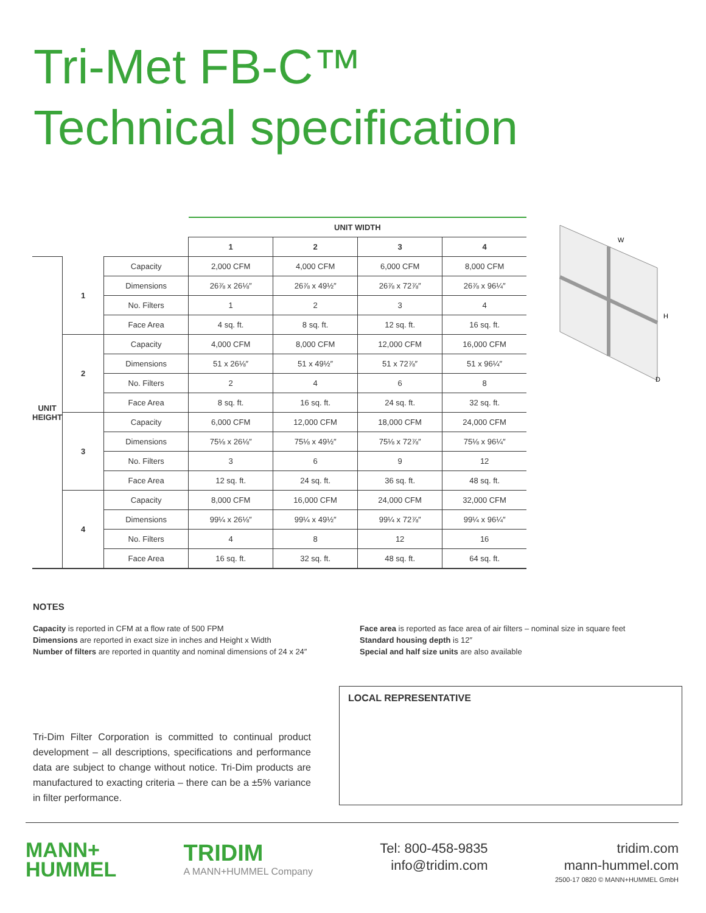Tri-Met FB-C™
Technical specification
| | | | UNIT WIDTH | | | |
| | | | 1 | 2 | 3 | 4 |
| UNIT HEIGHT | 1 | Capacity | 2,000 CFM | 4,000 CFM | 6,000 CFM | 8,000 CFM |
| | | Dimensions | 26⅞ x 26⅛″ | 26⅞ x 49½″ | 26⅞ x 72⅞″ | 26⅞ x 96¼″ |
| | | No. Filters | 1 | 2 | 3 | 4 |
| | | Face Area | 4 sq. ft. | 8 sq. ft. | 12 sq. ft. | 16 sq. ft. |
| | 2 | Capacity | 4,000 CFM | 8,000 CFM | 12,000 CFM | 16,000 CFM |
| | | Dimensions | 51 x 26⅛″ | 51 x 49½″ | 51 x 72⅞″ | 51 x 96¼″ |
| | | No. Filters | 2 | 4 | 6 | 8 |
| | | Face Area | 8 sq. ft. | 16 sq. ft. | 24 sq. ft. | 32 sq. ft. |
| | 3 | Capacity | 6,000 CFM | 12,000 CFM | 18,000 CFM | 24,000 CFM |
| | | Dimensions | 75⅛ x 26⅛″ | 75⅛ x 49½″ | 75⅛ x 72⅞″ | 75⅛ x 96¼″ |
| | | No. Filters | 3 | 6 | 9 | 12 |
| | | Face Area | 12 sq. ft. | 24 sq. ft. | 36 sq. ft. | 48 sq. ft. |
| | 4 | Capacity | 8,000 CFM | 16,000 CFM | 24,000 CFM | 32,000 CFM |
| | | Dimensions | 99¼ x 26⅛″ | 99¼ x 49½″ | 99¼ x 72⅞″ | 99¼ x 96¼″ |
| | | No. Filters | 4 | 8 | 12 | 16 |
| | | Face Area | 16 sq. ft. | 32 sq. ft. | 48 sq. ft. | 64 sq. ft. |
W
H
D
NOTES
Capacity is reported in CFM at a flow rate of 500 FPM
Dimensions are reported in exact size in inches and Height x Width
Number of filters are reported in quantity and nominal dimensions of 24 x 24″
Face area is reported as face area of air filters – nominal size in square feet
Standard housing depth is 12″
Special and half size units are also available
Tri-Dim Filter Corporation is committed to continual product development – all descriptions, specifications and performance data are subject to change without notice. Tri-Dim products are manufactured to exacting criteria – there can be a ±5% variance in filter performance.
LOCAL REPRESENTATIVE
MANN+
HUMMEL
TRIDIM
A MANN+HUMMEL Company
Tel: 800-458-9835
info@tridim.com
tridim.com
mann-hummel.com
2500-17 0820 © MANN+HUMMEL GmbH